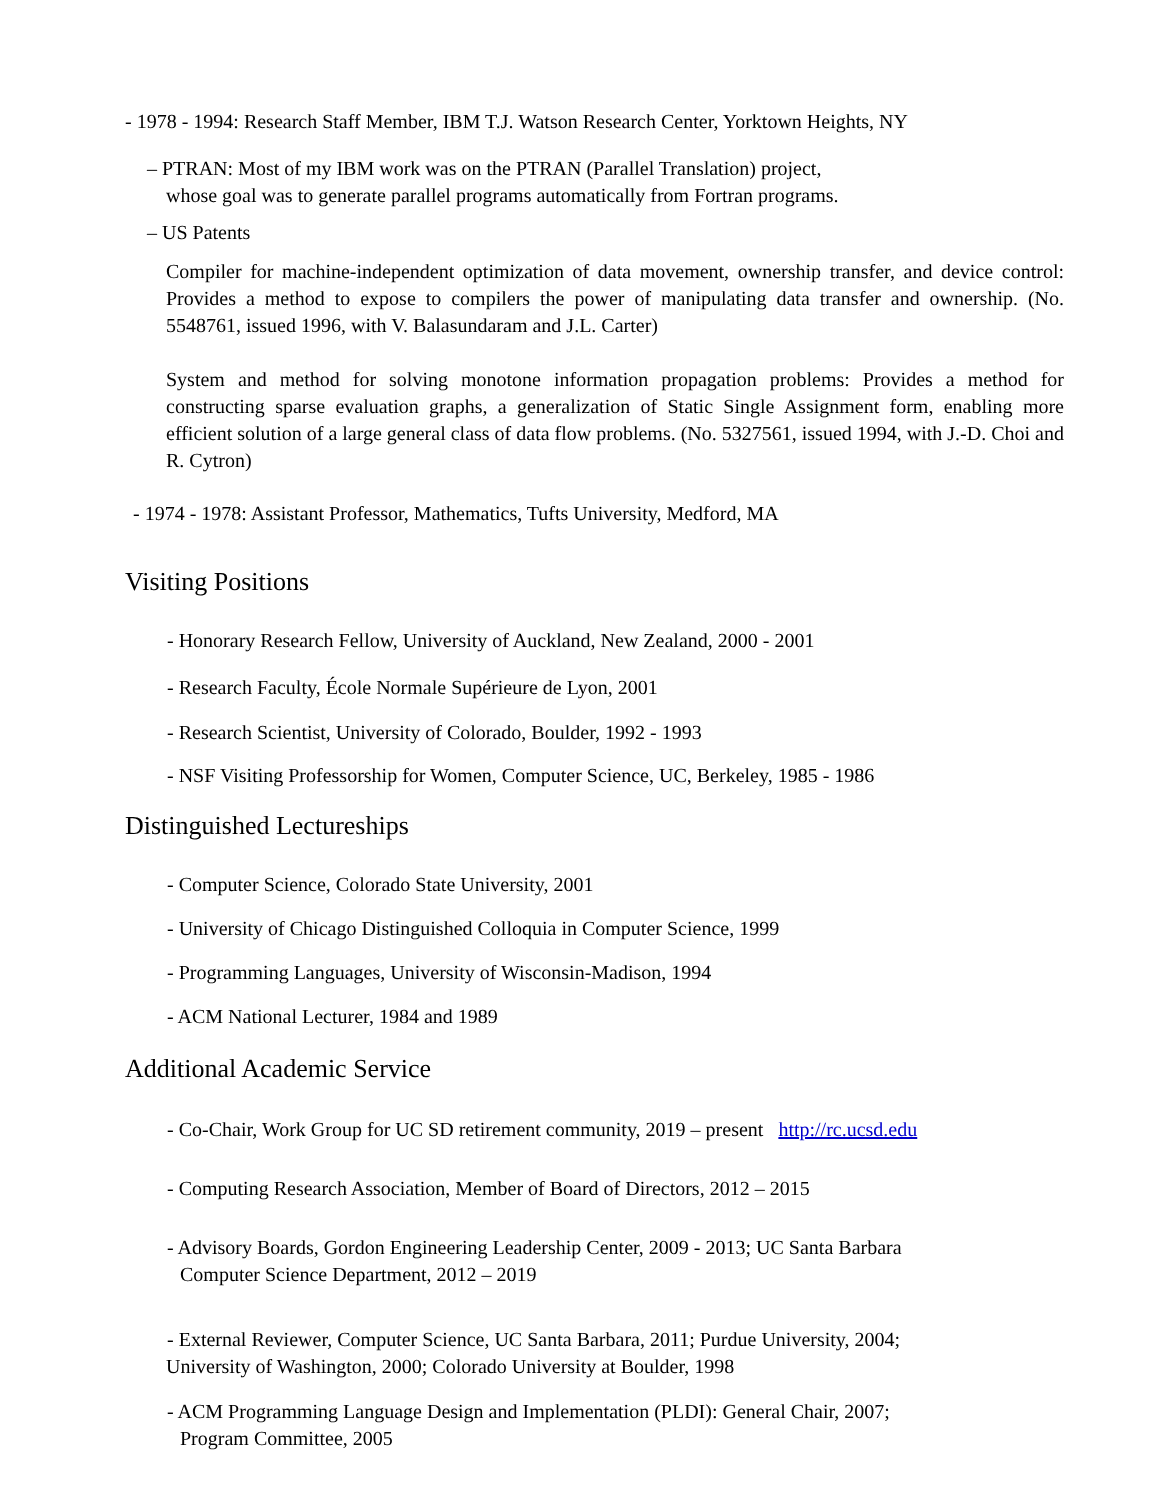- 1978 - 1994: Research Staff Member, IBM T.J. Watson Research Center, Yorktown Heights, NY
– PTRAN: Most of my IBM work was on the PTRAN (Parallel Translation) project,
whose goal was to generate parallel programs automatically from Fortran programs.
– US Patents
Compiler for machine-independent optimization of data movement, ownership transfer, and device control: Provides a method to expose to compilers the power of manipulating data transfer and ownership. (No. 5548761, issued 1996, with V. Balasundaram and J.L. Carter)
System and method for solving monotone information propagation problems: Provides a method for constructing sparse evaluation graphs, a generalization of Static Single Assignment form, enabling more efficient solution of a large general class of data flow problems. (No. 5327561, issued 1994, with J.-D. Choi and R. Cytron)
- 1974 - 1978: Assistant Professor, Mathematics, Tufts University, Medford, MA
Visiting Positions
- Honorary Research Fellow, University of Auckland, New Zealand, 2000 - 2001
- Research Faculty, École Normale Supérieure de Lyon, 2001
- Research Scientist, University of Colorado, Boulder, 1992 - 1993
- NSF Visiting Professorship for Women, Computer Science, UC, Berkeley, 1985 - 1986
Distinguished Lectureships
- Computer Science, Colorado State University, 2001
- University of Chicago Distinguished Colloquia in Computer Science, 1999
- Programming Languages, University of Wisconsin-Madison, 1994
- ACM National Lecturer, 1984 and 1989
Additional Academic Service
- Co-Chair, Work Group for UC SD retirement community, 2019 – present http://rc.ucsd.edu
- Computing Research Association, Member of Board of Directors, 2012 – 2015
- Advisory Boards, Gordon Engineering Leadership Center, 2009 - 2013; UC Santa Barbara
Computer Science Department, 2012 – 2019
- External Reviewer, Computer Science, UC Santa Barbara, 2011; Purdue University, 2004;
University of Washington, 2000; Colorado University at Boulder, 1998
- ACM Programming Language Design and Implementation (PLDI): General Chair, 2007;
Program Committee, 2005